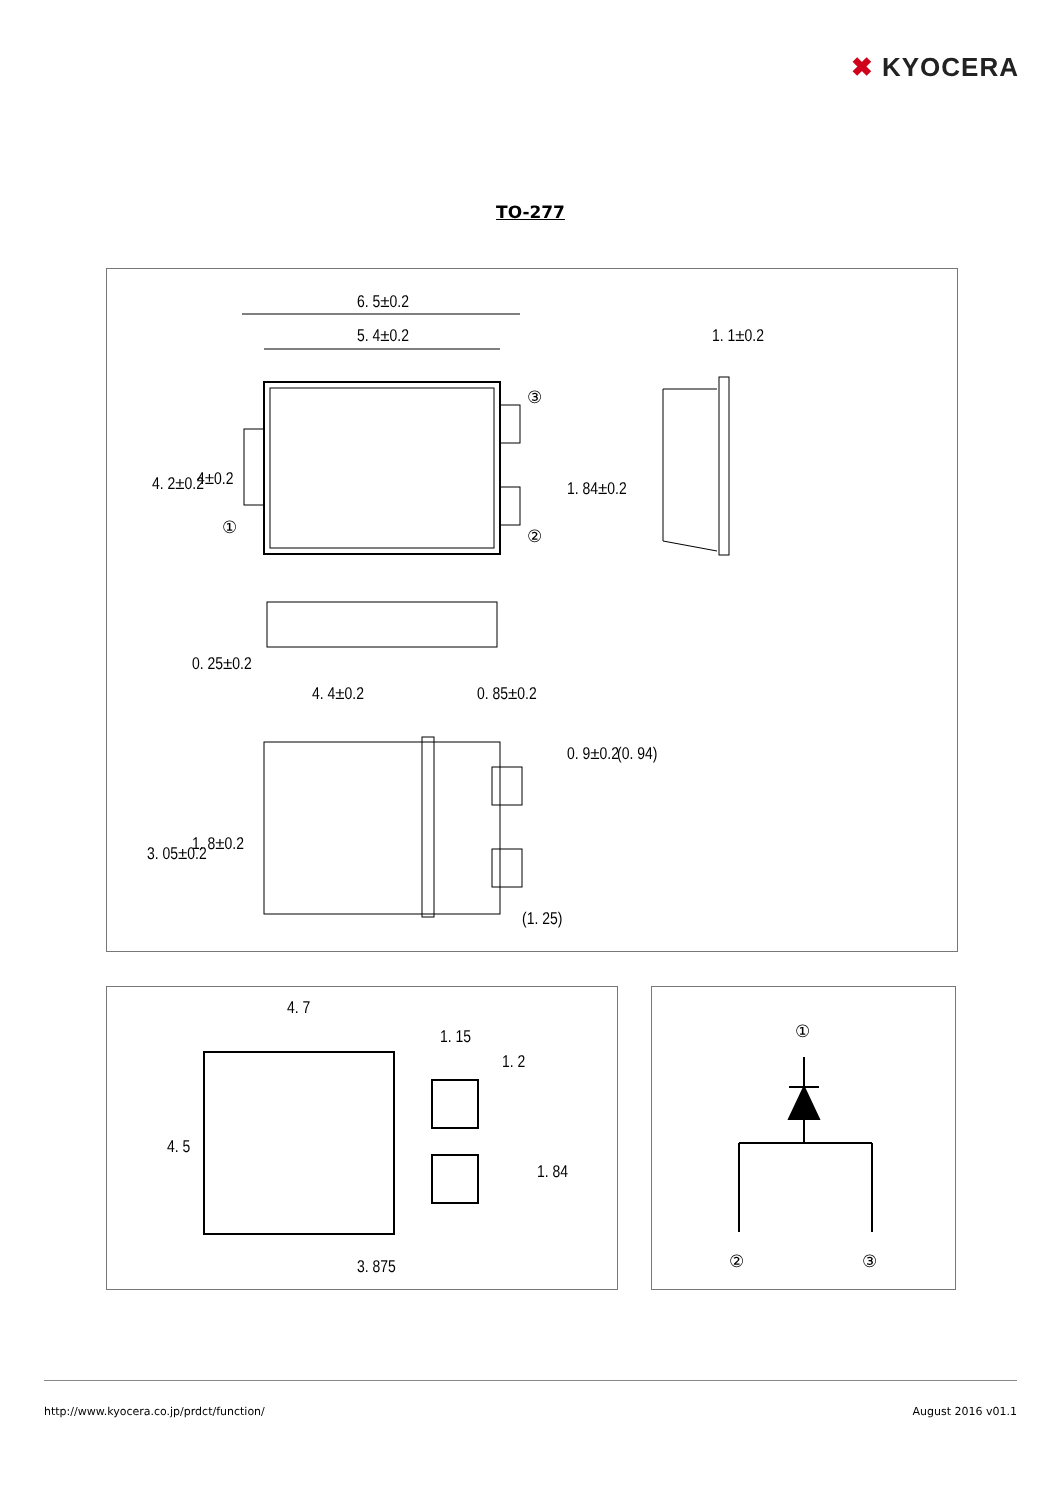✖ KYOCERA
TO-277
6. 5±0.2
5. 4±0.2
1. 1±0.2
③
②
①
4. 2±0.2
4±0.2
1. 84±0.2
0. 25±0.2
4. 4±0.2
0. 85±0.2
0. 9±0.2
(0. 94)
3. 05±0.2
1. 8±0.2
(1. 25)
4. 7
1. 15
1. 2
1. 84
4. 5
3. 875
①
②
③
http://www.kyocera.co.jp/prdct/function/ August 2016 v01.1